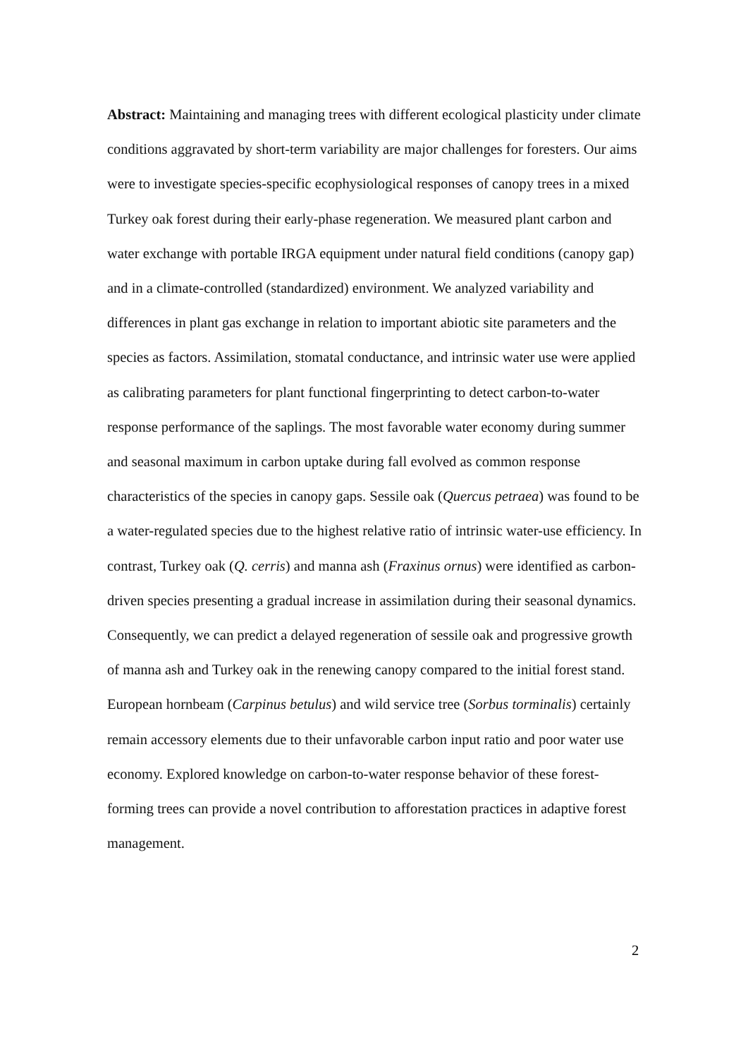Abstract: Maintaining and managing trees with different ecological plasticity under climate conditions aggravated by short-term variability are major challenges for foresters. Our aims were to investigate species-specific ecophysiological responses of canopy trees in a mixed Turkey oak forest during their early-phase regeneration. We measured plant carbon and water exchange with portable IRGA equipment under natural field conditions (canopy gap) and in a climate-controlled (standardized) environment. We analyzed variability and differences in plant gas exchange in relation to important abiotic site parameters and the species as factors. Assimilation, stomatal conductance, and intrinsic water use were applied as calibrating parameters for plant functional fingerprinting to detect carbon-to-water response performance of the saplings. The most favorable water economy during summer and seasonal maximum in carbon uptake during fall evolved as common response characteristics of the species in canopy gaps. Sessile oak (Quercus petraea) was found to be a water-regulated species due to the highest relative ratio of intrinsic water-use efficiency. In contrast, Turkey oak (Q. cerris) and manna ash (Fraxinus ornus) were identified as carbon-driven species presenting a gradual increase in assimilation during their seasonal dynamics. Consequently, we can predict a delayed regeneration of sessile oak and progressive growth of manna ash and Turkey oak in the renewing canopy compared to the initial forest stand. European hornbeam (Carpinus betulus) and wild service tree (Sorbus torminalis) certainly remain accessory elements due to their unfavorable carbon input ratio and poor water use economy. Explored knowledge on carbon-to-water response behavior of these forest-forming trees can provide a novel contribution to afforestation practices in adaptive forest management.
2